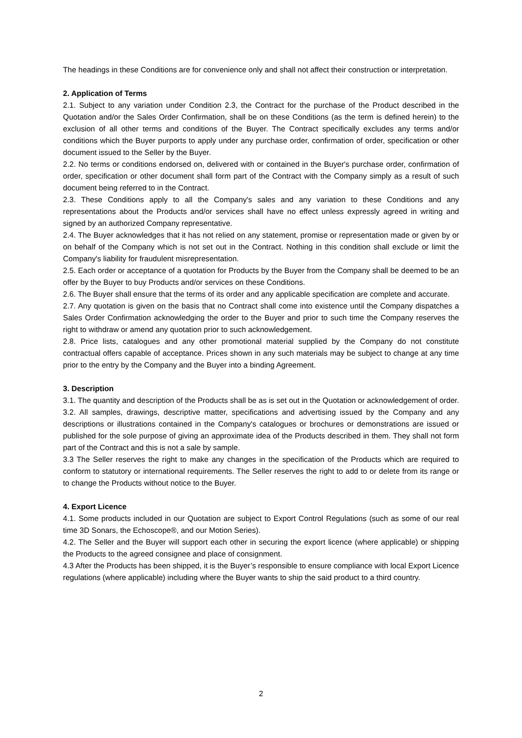The headings in these Conditions are for convenience only and shall not affect their construction or interpretation.
2. Application of Terms
2.1. Subject to any variation under Condition 2.3, the Contract for the purchase of the Product described in the Quotation and/or the Sales Order Confirmation, shall be on these Conditions (as the term is defined herein) to the exclusion of all other terms and conditions of the Buyer. The Contract specifically excludes any terms and/or conditions which the Buyer purports to apply under any purchase order, confirmation of order, specification or other document issued to the Seller by the Buyer.
2.2. No terms or conditions endorsed on, delivered with or contained in the Buyer's purchase order, confirmation of order, specification or other document shall form part of the Contract with the Company simply as a result of such document being referred to in the Contract.
2.3. These Conditions apply to all the Company's sales and any variation to these Conditions and any representations about the Products and/or services shall have no effect unless expressly agreed in writing and signed by an authorized Company representative.
2.4. The Buyer acknowledges that it has not relied on any statement, promise or representation made or given by or on behalf of the Company which is not set out in the Contract. Nothing in this condition shall exclude or limit the Company's liability for fraudulent misrepresentation.
2.5. Each order or acceptance of a quotation for Products by the Buyer from the Company shall be deemed to be an offer by the Buyer to buy Products and/or services on these Conditions.
2.6. The Buyer shall ensure that the terms of its order and any applicable specification are complete and accurate.
2.7. Any quotation is given on the basis that no Contract shall come into existence until the Company dispatches a Sales Order Confirmation acknowledging the order to the Buyer and prior to such time the Company reserves the right to withdraw or amend any quotation prior to such acknowledgement.
2.8. Price lists, catalogues and any other promotional material supplied by the Company do not constitute contractual offers capable of acceptance. Prices shown in any such materials may be subject to change at any time prior to the entry by the Company and the Buyer into a binding Agreement.
3. Description
3.1. The quantity and description of the Products shall be as is set out in the Quotation or acknowledgement of order.
3.2. All samples, drawings, descriptive matter, specifications and advertising issued by the Company and any descriptions or illustrations contained in the Company's catalogues or brochures or demonstrations are issued or published for the sole purpose of giving an approximate idea of the Products described in them. They shall not form part of the Contract and this is not a sale by sample.
3.3 The Seller reserves the right to make any changes in the specification of the Products which are required to conform to statutory or international requirements. The Seller reserves the right to add to or delete from its range or to change the Products without notice to the Buyer.
4. Export Licence
4.1. Some products included in our Quotation are subject to Export Control Regulations (such as some of our real time 3D Sonars, the Echoscope®, and our Motion Series).
4.2. The Seller and the Buyer will support each other in securing the export licence (where applicable) or shipping the Products to the agreed consignee and place of consignment.
4.3 After the Products has been shipped, it is the Buyer’s responsible to ensure compliance with local Export Licence regulations (where applicable) including where the Buyer wants to ship the said product to a third country.
2